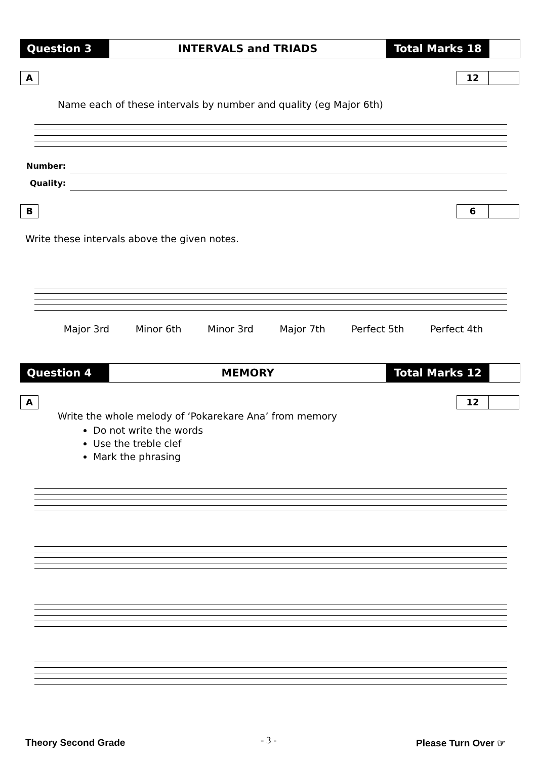Question 3 INTERVALS and TRIADS Total Marks 18
A 12
Name each of these intervals by number and quality (eg Major 6th)
Number:
Quality:
B 6
Write these intervals above the given notes.
Major 3rd Minor 6th Minor 3rd Major 7th Perfect 5th Perfect 4th
Question 4 MEMORY Total Marks 12
A 12
Write the whole melody of ‘Pokarekare Ana’ from memory
Do not write the words
Use the treble clef
Mark the phrasing
Theory Second Grade - 3 - Please Turn Over ☞